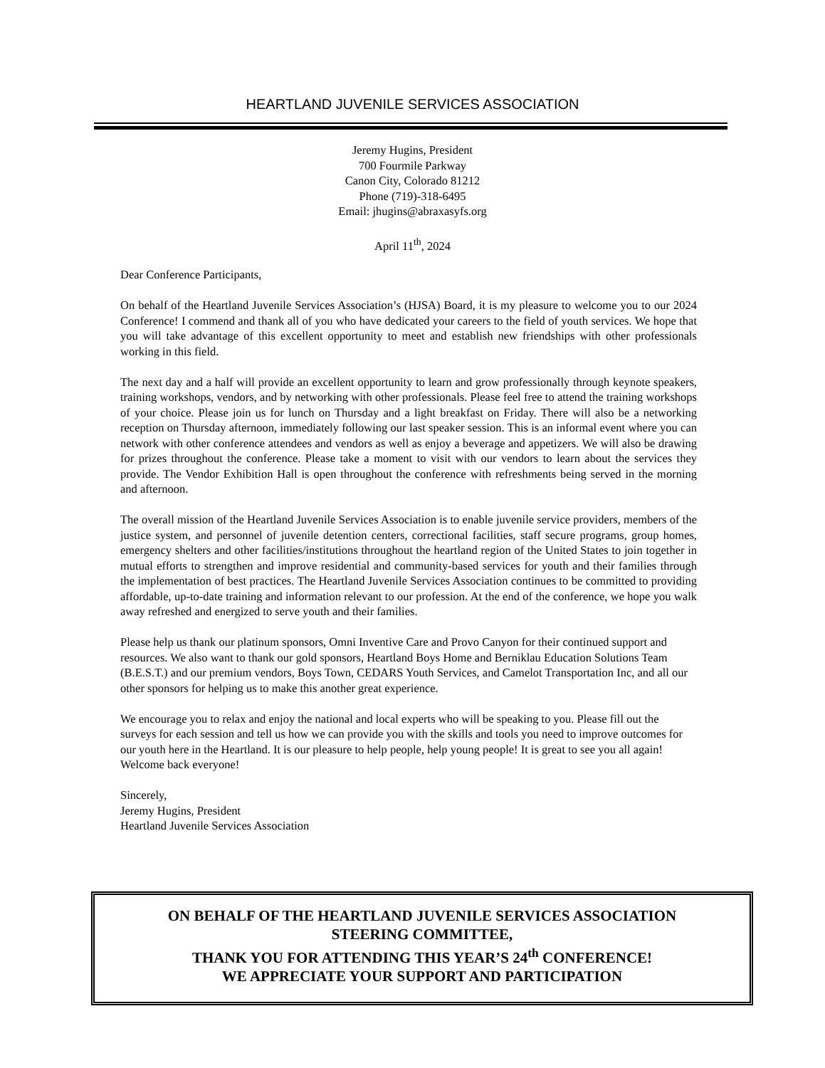HEARTLAND JUVENILE SERVICES ASSOCIATION
Jeremy Hugins, President
700 Fourmile Parkway
Canon City, Colorado 81212
Phone (719)-318-6495
Email: jhugins@abraxasyfs.org
April 11<sup>th</sup>, 2024
Dear Conference Participants,
On behalf of the Heartland Juvenile Services Association’s (HJSA) Board, it is my pleasure to welcome you to our 2024 Conference! I commend and thank all of you who have dedicated your careers to the field of youth services. We hope that you will take advantage of this excellent opportunity to meet and establish new friendships with other professionals working in this field.
The next day and a half will provide an excellent opportunity to learn and grow professionally through keynote speakers, training workshops, vendors, and by networking with other professionals. Please feel free to attend the training workshops of your choice. Please join us for lunch on Thursday and a light breakfast on Friday. There will also be a networking reception on Thursday afternoon, immediately following our last speaker session. This is an informal event where you can network with other conference attendees and vendors as well as enjoy a beverage and appetizers. We will also be drawing for prizes throughout the conference. Please take a moment to visit with our vendors to learn about the services they provide. The Vendor Exhibition Hall is open throughout the conference with refreshments being served in the morning and afternoon.
The overall mission of the Heartland Juvenile Services Association is to enable juvenile service providers, members of the justice system, and personnel of juvenile detention centers, correctional facilities, staff secure programs, group homes, emergency shelters and other facilities/institutions throughout the heartland region of the United States to join together in mutual efforts to strengthen and improve residential and community-based services for youth and their families through the implementation of best practices. The Heartland Juvenile Services Association continues to be committed to providing affordable, up-to-date training and information relevant to our profession. At the end of the conference, we hope you walk away refreshed and energized to serve youth and their families.
Please help us thank our platinum sponsors, Omni Inventive Care and Provo Canyon for their continued support and resources. We also want to thank our gold sponsors, Heartland Boys Home and Berniklau Education Solutions Team (B.E.S.T.) and our premium vendors, Boys Town, CEDARS Youth Services, and Camelot Transportation Inc, and all our other sponsors for helping us to make this another great experience.
We encourage you to relax and enjoy the national and local experts who will be speaking to you. Please fill out the surveys for each session and tell us how we can provide you with the skills and tools you need to improve outcomes for our youth here in the Heartland. It is our pleasure to help people, help young people! It is great to see you all again! Welcome back everyone!
Sincerely,
Jeremy Hugins, President
Heartland Juvenile Services Association
ON BEHALF OF THE HEARTLAND JUVENILE SERVICES ASSOCIATION
STEERING COMMITTEE,
THANK YOU FOR ATTENDING THIS YEAR’S 24<sup>th</sup> CONFERENCE!
WE APPRECIATE YOUR SUPPORT AND PARTICIPATION